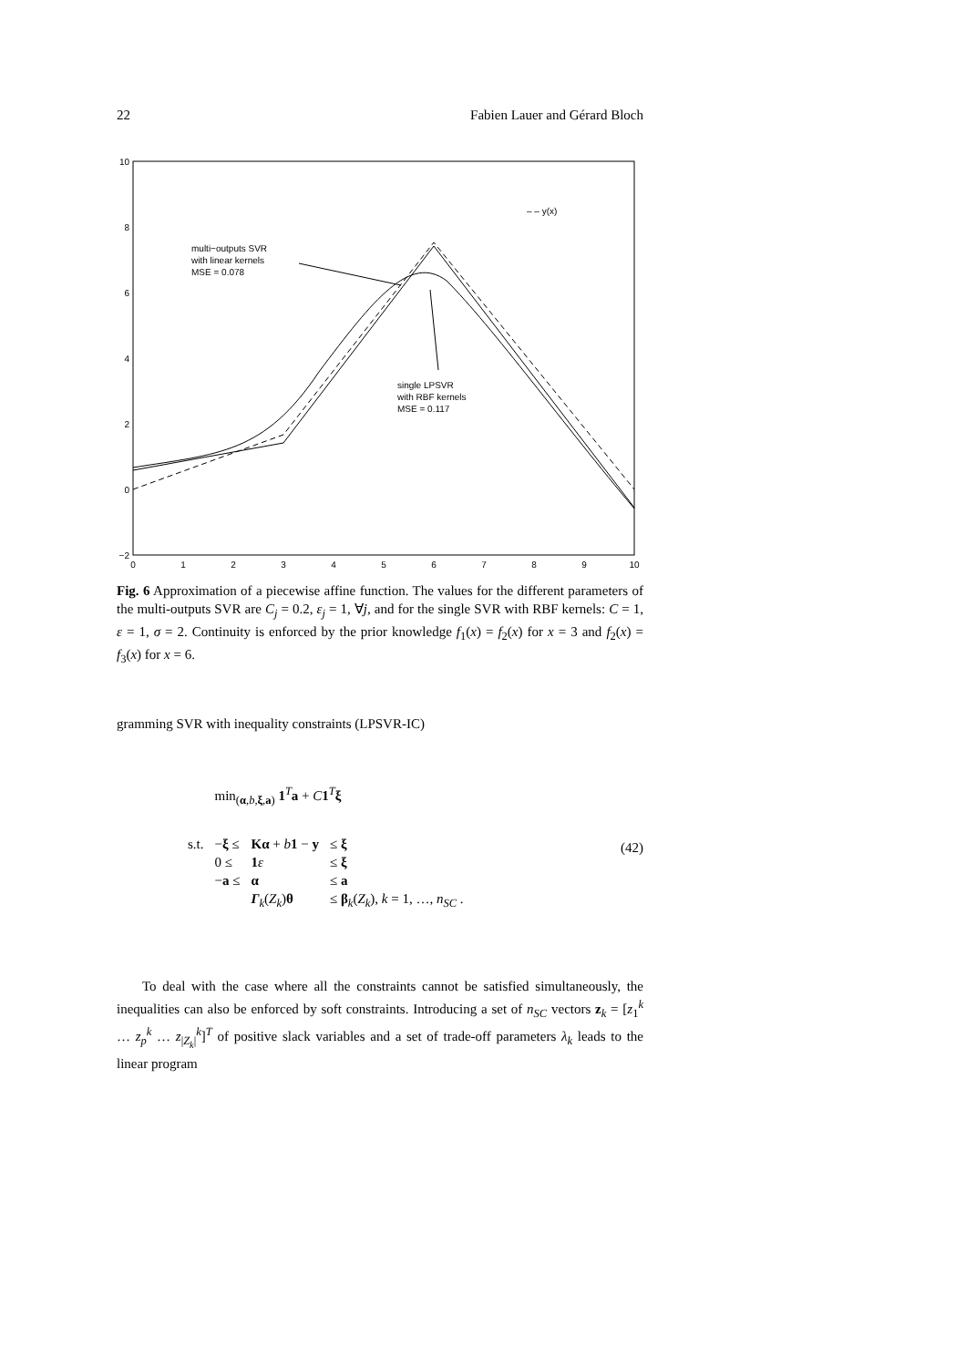22 Fabien Lauer and Gérard Bloch
10
8
6
4
2
0
−2
0
1
2
3
4
5
6
7
8
9
10
– – y(x)
multi−outputs SVR
with linear kernels
MSE = 0.078
single LPSVR
with RBF kernels
MSE = 0.117
Fig. 6 Approximation of a piecewise affine function. The values for the different parameters of the multi-outputs SVR are C<sub>j</sub> = 0.2, ε<sub>j</sub> = 1, ∀j, and for the single SVR with RBF kernels: C = 1, ε = 1, σ = 2. Continuity is enforced by the prior knowledge f<sub>1</sub>(x) = f<sub>2</sub>(x) for x = 3 and f<sub>2</sub>(x) = f<sub>3</sub>(x) for x = 6.
gramming SVR with inequality constraints (LPSVR-IC)
| | min<sub>(α,b,ξ,a)</sub> 1<sup>T</sup> a + C 1<sup>T</sup> ξ | | |
| s.t. | − ξ ≤ | Kα + b 1 − y | ≤ ξ |
| | 0 ≤ | 1 ε | ≤ ξ |
| | − a ≤ | α | ≤ a |
| | | Γ<sub>k</sub>( Z<sub>k</sub> ) θ | ≤ β<sub>k</sub>( Z<sub>k</sub> ), k = 1, …, n<sub>SC</sub> . |
(42)
To deal with the case where all the constraints cannot be satisfied simultaneously, the inequalities can also be enforced by soft constraints. Introducing a set of n<sub>SC</sub> vectors z<sub>k</sub> = [z<sub>1</sub><sup>k</sup> … z<sub>p</sub><sup>k</sup> … z<sub>|Z<sub>k</sub>|</sub><sup>k</sup>]<sup>T</sup> of positive slack variables and a set of trade-off parameters λ<sub>k</sub> leads to the linear program